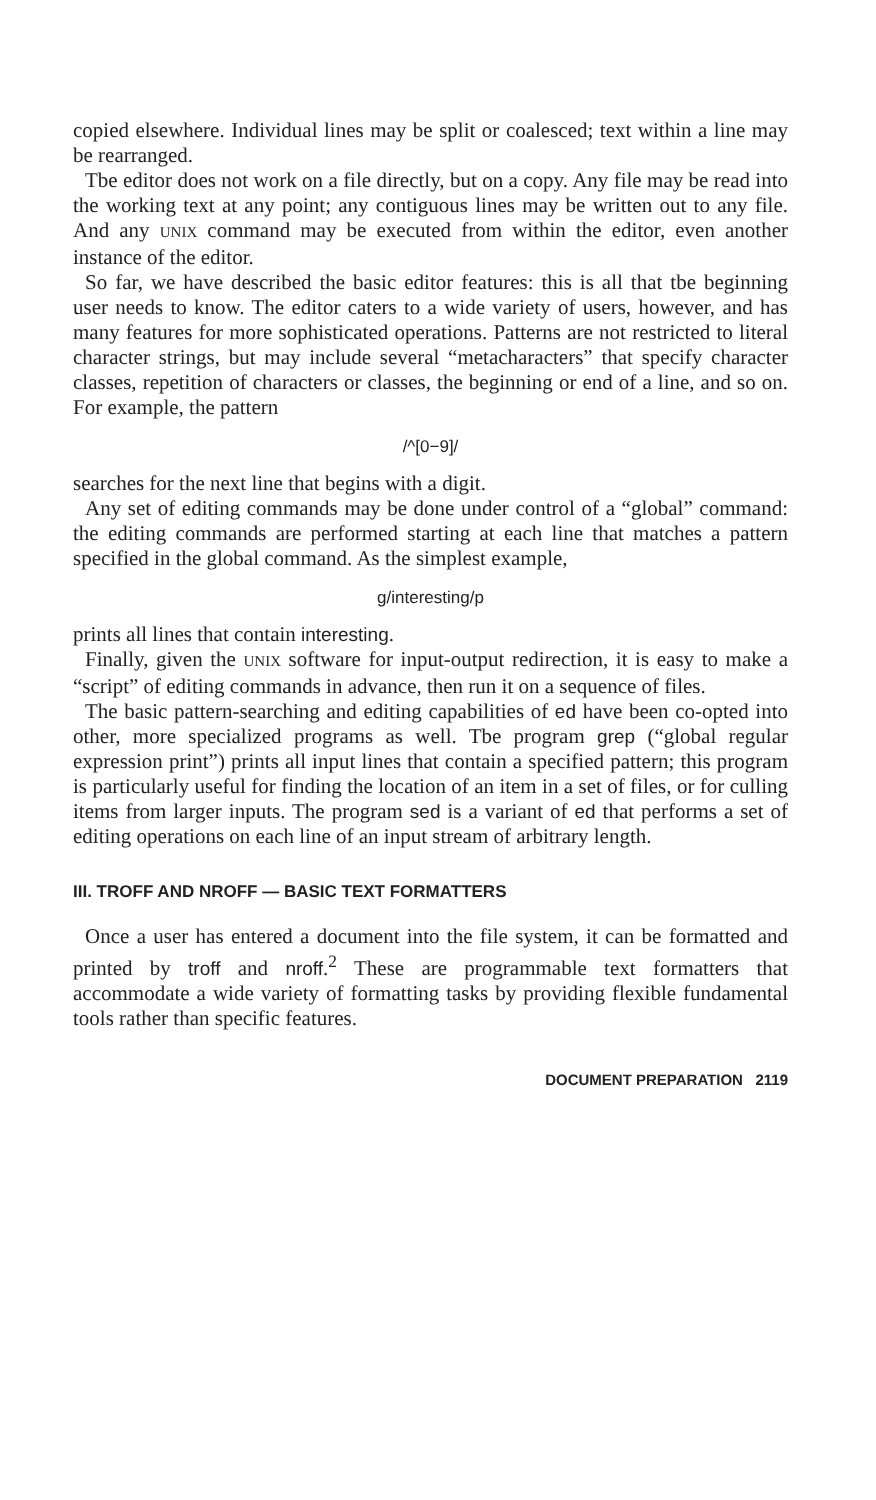copied elsewhere. Individual lines may be split or coalesced; text within a line may be rearranged.
Tbe editor does not work on a file directly, but on a copy. Any file may be read into the working text at any point; any contiguous lines may be written out to any file. And any UNIX command may be executed from within the editor, even another instance of the editor.
So far, we have described the basic editor features: this is all that tbe beginning user needs to know. The editor caters to a wide variety of users, however, and has many features for more sophisticated operations. Patterns are not restricted to literal character strings, but may include several “metacharacters” that specify character classes, repetition of characters or classes, the beginning or end of a line, and so on. For example, the pattern
/^[0−9]/
searches for the next line that begins with a digit.
Any set of editing commands may be done under control of a “global” command: the editing commands are performed starting at each line that matches a pattern specified in the global command. As the simplest example,
g/interesting/p
prints all lines that contain interesting.
Finally, given the UNIX software for input-output redirection, it is easy to make a “script” of editing commands in advance, then run it on a sequence of files.
The basic pattern-searching and editing capabilities of ed have been co-opted into other, more specialized programs as well. Tbe program grep (“global regular expression print”) prints all input lines that contain a specified pattern; this program is particularly useful for finding the location of an item in a set of files, or for culling items from larger inputs. The program sed is a variant of ed that performs a set of editing operations on each line of an input stream of arbitrary length.
III. TROFF AND NROFF — BASIC TEXT FORMATTERS
Once a user has entered a document into the file system, it can be formatted and printed by troff and nroff.<sup>2</sup> These are programmable text formatters that accommodate a wide variety of formatting tasks by providing flexible fundamental tools rather than specific features.
DOCUMENT PREPARATION 2119